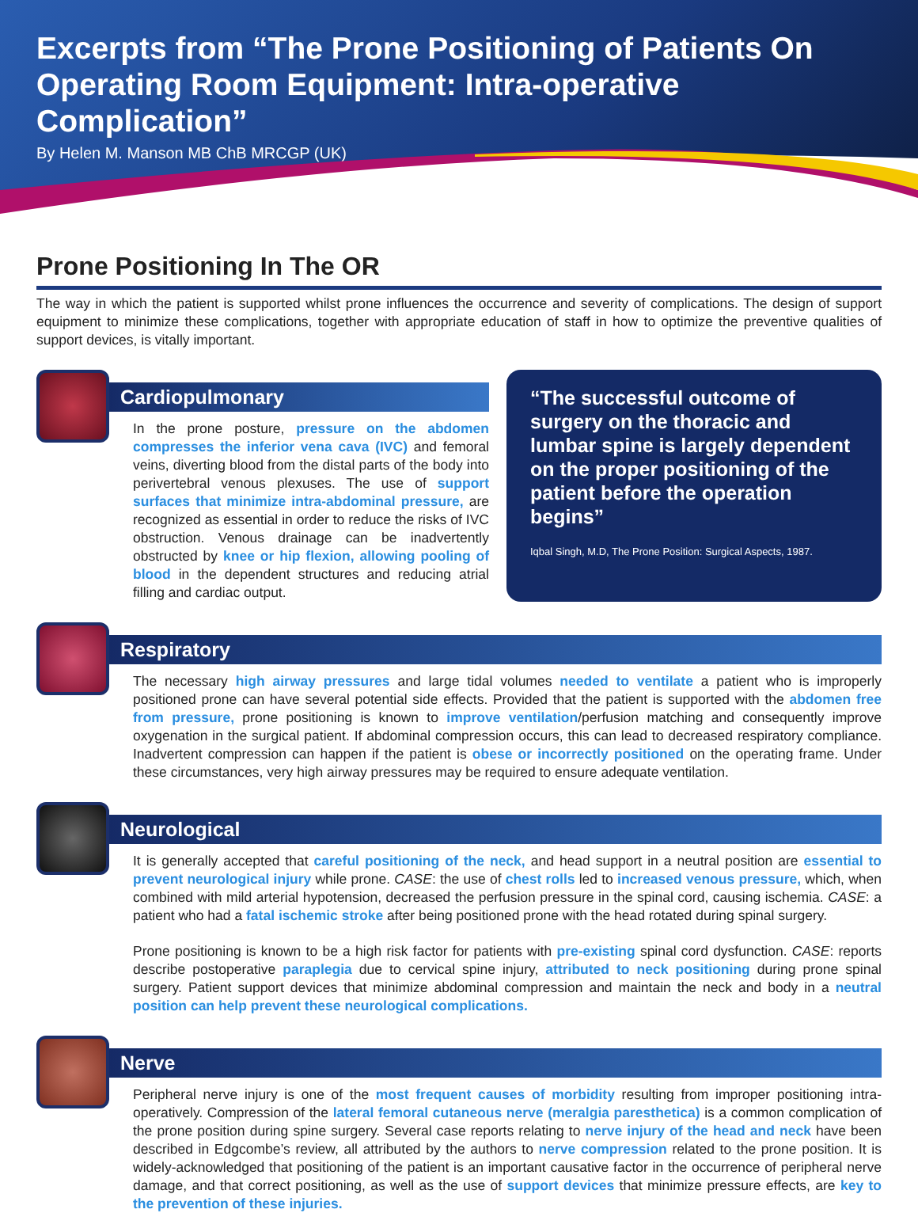Excerpts from “The Prone Positioning of Patients On Operating Room Equipment: Intra-operative Complication”
By Helen M. Manson MB ChB MRCGP (UK)
Prone Positioning In The OR
The way in which the patient is supported whilst prone influences the occurrence and severity of complications. The design of support equipment to minimize these complications, together with appropriate education of staff in how to optimize the preventive qualities of support devices, is vitally important.
Cardiopulmonary
In the prone posture, pressure on the abdomen compresses the inferior vena cava (IVC) and femoral veins, diverting blood from the distal parts of the body into perivertebral venous plexuses. The use of support surfaces that minimize intra-abdominal pressure, are recognized as essential in order to reduce the risks of IVC obstruction. Venous drainage can be inadvertently obstructed by knee or hip flexion, allowing pooling of blood in the dependent structures and reducing atrial filling and cardiac output.
“The successful outcome of surgery on the thoracic and lumbar spine is largely dependent on the proper positioning of the patient before the operation begins”
Iqbal Singh, M.D, The Prone Position: Surgical Aspects, 1987.
Respiratory
The necessary high airway pressures and large tidal volumes needed to ventilate a patient who is improperly positioned prone can have several potential side effects. Provided that the patient is supported with the abdomen free from pressure, prone positioning is known to improve ventilation/perfusion matching and consequently improve oxygenation in the surgical patient. If abdominal compression occurs, this can lead to decreased respiratory compliance. Inadvertent compression can happen if the patient is obese or incorrectly positioned on the operating frame. Under these circumstances, very high airway pressures may be required to ensure adequate ventilation.
Neurological
It is generally accepted that careful positioning of the neck, and head support in a neutral position are essential to prevent neurological injury while prone. CASE: the use of chest rolls led to increased venous pressure, which, when combined with mild arterial hypotension, decreased the perfusion pressure in the spinal cord, causing ischemia. CASE: a patient who had a fatal ischemic stroke after being positioned prone with the head rotated during spinal surgery.
Prone positioning is known to be a high risk factor for patients with pre-existing spinal cord dysfunction. CASE: reports describe postoperative paraplegia due to cervical spine injury, attributed to neck positioning during prone spinal surgery. Patient support devices that minimize abdominal compression and maintain the neck and body in a neutral position can help prevent these neurological complications.
Nerve
Peripheral nerve injury is one of the most frequent causes of morbidity resulting from improper positioning intra-operatively. Compression of the lateral femoral cutaneous nerve (meralgia paresthetica) is a common complication of the prone position during spine surgery. Several case reports relating to nerve injury of the head and neck have been described in Edgcombe’s review, all attributed by the authors to nerve compression related to the prone position. It is widely-acknowledged that positioning of the patient is an important causative factor in the occurrence of peripheral nerve damage, and that correct positioning, as well as the use of support devices that minimize pressure effects, are key to the prevention of these injuries.